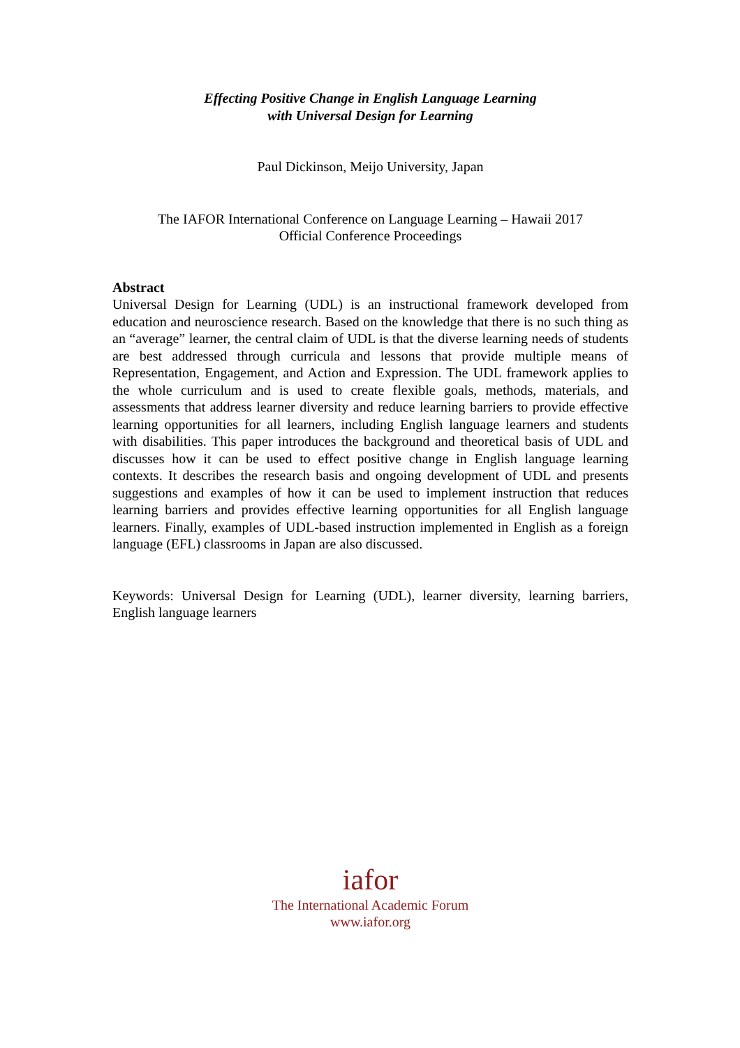Effecting Positive Change in English Language Learning
with Universal Design for Learning
Paul Dickinson, Meijo University, Japan
The IAFOR International Conference on Language Learning – Hawaii 2017
Official Conference Proceedings
Abstract
Universal Design for Learning (UDL) is an instructional framework developed from education and neuroscience research. Based on the knowledge that there is no such thing as an “average” learner, the central claim of UDL is that the diverse learning needs of students are best addressed through curricula and lessons that provide multiple means of Representation, Engagement, and Action and Expression. The UDL framework applies to the whole curriculum and is used to create flexible goals, methods, materials, and assessments that address learner diversity and reduce learning barriers to provide effective learning opportunities for all learners, including English language learners and students with disabilities. This paper introduces the background and theoretical basis of UDL and discusses how it can be used to effect positive change in English language learning contexts. It describes the research basis and ongoing development of UDL and presents suggestions and examples of how it can be used to implement instruction that reduces learning barriers and provides effective learning opportunities for all English language learners. Finally, examples of UDL-based instruction implemented in English as a foreign language (EFL) classrooms in Japan are also discussed.
Keywords: Universal Design for Learning (UDL), learner diversity, learning barriers, English language learners
iafor
The International Academic Forum
www.iafor.org